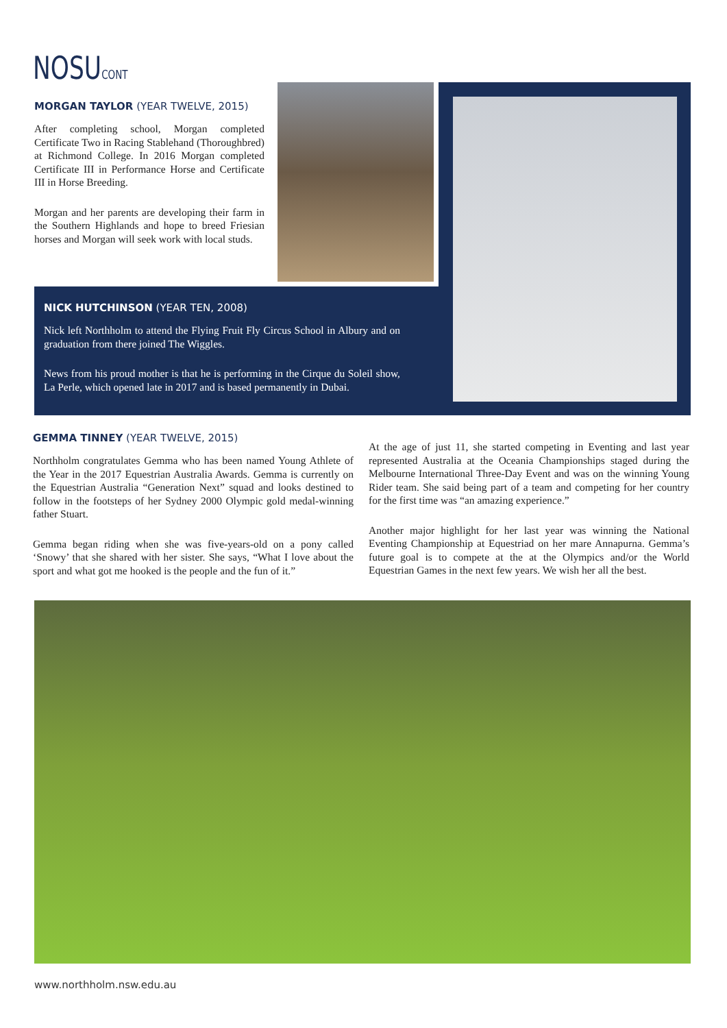NOSUCONT
MORGAN TAYLOR (YEAR TWELVE, 2015)
After completing school, Morgan completed Certificate Two in Racing Stablehand (Thoroughbred) at Richmond College. In 2016 Morgan completed Certificate III in Performance Horse and Certificate III in Horse Breeding.
Morgan and her parents are developing their farm in the Southern Highlands and hope to breed Friesian horses and Morgan will seek work with local studs.
NICK HUTCHINSON (YEAR TEN, 2008)
Nick left Northholm to attend the Flying Fruit Fly Circus School in Albury and on graduation from there joined The Wiggles.
News from his proud mother is that he is performing in the Cirque du Soleil show, La Perle, which opened late in 2017 and is based permanently in Dubai.
GEMMA TINNEY (YEAR TWELVE, 2015)
Northholm congratulates Gemma who has been named Young Athlete of the Year in the 2017 Equestrian Australia Awards. Gemma is currently on the Equestrian Australia “Generation Next” squad and looks destined to follow in the footsteps of her Sydney 2000 Olympic gold medal-winning father Stuart.
Gemma began riding when she was five-years-old on a pony called ‘Snowy’ that she shared with her sister. She says, “What I love about the sport and what got me hooked is the people and the fun of it.”
At the age of just 11, she started competing in Eventing and last year represented Australia at the Oceania Championships staged during the Melbourne International Three-Day Event and was on the winning Young Rider team. She said being part of a team and competing for her country for the first time was “an amazing experience.”
Another major highlight for her last year was winning the National Eventing Championship at Equestriad on her mare Annapurna. Gemma’s future goal is to compete at the at the Olympics and/or the World Equestrian Games in the next few years. We wish her all the best.
www.northholm.nsw.edu.au